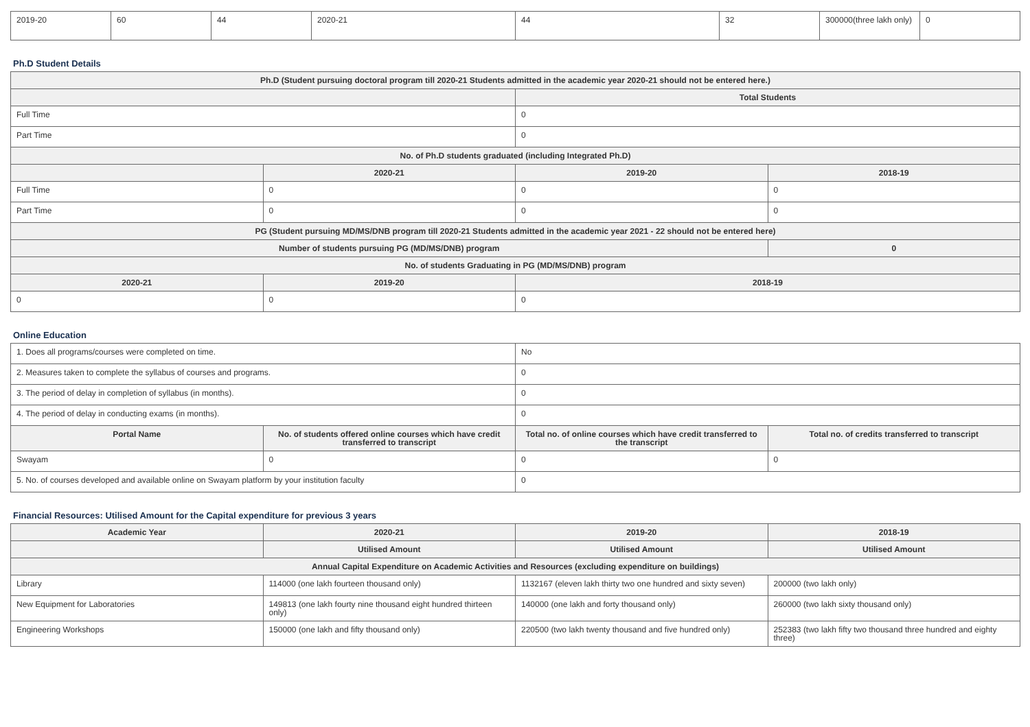| 2019-20 | 60 | 44 | 2020-21 | 44 | 32 | 300000(three lakh only) | 0 |
Ph.D Student Details
| Ph.D (Student pursuing doctoral program till 2020-21 Students admitted in the academic year 2020-21 should not be entered here.) | | | |
| --- | --- | --- | --- |
| | | Total Students | |
| Full Time | | 0 | |
| Part Time | | 0 | |
| No. of Ph.D students graduated (including Integrated Ph.D) | | | |
| | 2020-21 | 2019-20 | 2018-19 |
| Full Time | 0 | 0 | 0 |
| Part Time | 0 | 0 | 0 |
| PG (Student pursuing MD/MS/DNB program till 2020-21 Students admitted in the academic year 2021 - 22 should not be entered here) | | | |
| Number of students pursuing PG (MD/MS/DNB) program | | | 0 |
| No. of students Graduating in PG (MD/MS/DNB) program | | | |
| 2020-21 | 2019-20 | 2018-19 | |
| 0 | 0 | 0 | |
Online Education
| 1. Does all programs/courses were completed on time. | | No | |
| 2. Measures taken to complete the syllabus of courses and programs. | | 0 | |
| 3. The period of delay in completion of syllabus (in months). | | 0 | |
| 4. The period of delay in conducting exams (in months). | | 0 | |
| Portal Name | No. of students offered online courses which have credit transferred to transcript | Total no. of online courses which have credit transferred to the transcript | Total no. of credits transferred to transcript |
| Swayam | 0 | 0 | 0 |
| 5. No. of courses developed and available online on Swayam platform by your institution faculty | | 0 | |
Financial Resources: Utilised Amount for the Capital expenditure for previous 3 years
| Academic Year | 2020-21 | 2019-20 | 2018-19 |
| --- | --- | --- | --- |
| | Utilised Amount | Utilised Amount | Utilised Amount |
| Annual Capital Expenditure on Academic Activities and Resources (excluding expenditure on buildings) | | | |
| Library | 114000 (one lakh fourteen thousand only) | 1132167 (eleven lakh thirty two one hundred and sixty seven) | 200000 (two lakh only) |
| New Equipment for Laboratories | 149813 (one lakh fourty nine thousand eight hundred thirteen only) | 140000 (one lakh and forty thousand only) | 260000 (two lakh sixty thousand only) |
| Engineering Workshops | 150000 (one lakh and fifty thousand only) | 220500 (two lakh twenty thousand and five hundred only) | 252383 (two lakh fifty two thousand three hundred and eighty three) |